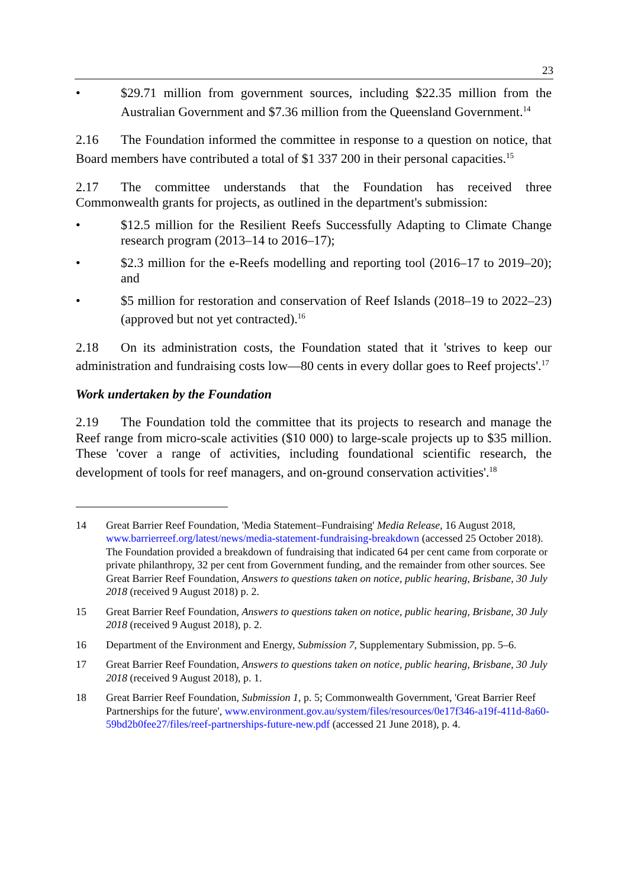23
• $29.71 million from government sources, including $22.35 million from the Australian Government and $7.36 million from the Queensland Government.<sup>14</sup>
2.16 The Foundation informed the committee in response to a question on notice, that Board members have contributed a total of $1 337 200 in their personal capacities.<sup>15</sup>
2.17 The committee understands that the Foundation has received three Commonwealth grants for projects, as outlined in the department's submission:
• $12.5 million for the Resilient Reefs Successfully Adapting to Climate Change research program (2013–14 to 2016–17);
• $2.3 million for the e-Reefs modelling and reporting tool (2016–17 to 2019–20); and
• $5 million for restoration and conservation of Reef Islands (2018–19 to 2022–23) (approved but not yet contracted).<sup>16</sup>
2.18 On its administration costs, the Foundation stated that it 'strives to keep our administration and fundraising costs low—80 cents in every dollar goes to Reef projects'.<sup>17</sup>
Work undertaken by the Foundation
2.19 The Foundation told the committee that its projects to research and manage the Reef range from micro-scale activities ($10 000) to large-scale projects up to $35 million. These 'cover a range of activities, including foundational scientific research, the development of tools for reef managers, and on-ground conservation activities'.<sup>18</sup>
14 Great Barrier Reef Foundation, 'Media Statement–Fundraising' Media Release, 16 August 2018, www.barrierreef.org/latest/news/media-statement-fundraising-breakdown (accessed 25 October 2018). The Foundation provided a breakdown of fundraising that indicated 64 per cent came from corporate or private philanthropy, 32 per cent from Government funding, and the remainder from other sources. See Great Barrier Reef Foundation, Answers to questions taken on notice, public hearing, Brisbane, 30 July 2018 (received 9 August 2018) p. 2.
15 Great Barrier Reef Foundation, Answers to questions taken on notice, public hearing, Brisbane, 30 July 2018 (received 9 August 2018), p. 2.
16 Department of the Environment and Energy, Submission 7, Supplementary Submission, pp. 5–6.
17 Great Barrier Reef Foundation, Answers to questions taken on notice, public hearing, Brisbane, 30 July 2018 (received 9 August 2018), p. 1.
18 Great Barrier Reef Foundation, Submission 1, p. 5; Commonwealth Government, 'Great Barrier Reef Partnerships for the future', www.environment.gov.au/system/files/resources/0e17f346-a19f-411d-8a60-59bd2b0fee27/files/reef-partnerships-future-new.pdf (accessed 21 June 2018), p. 4.